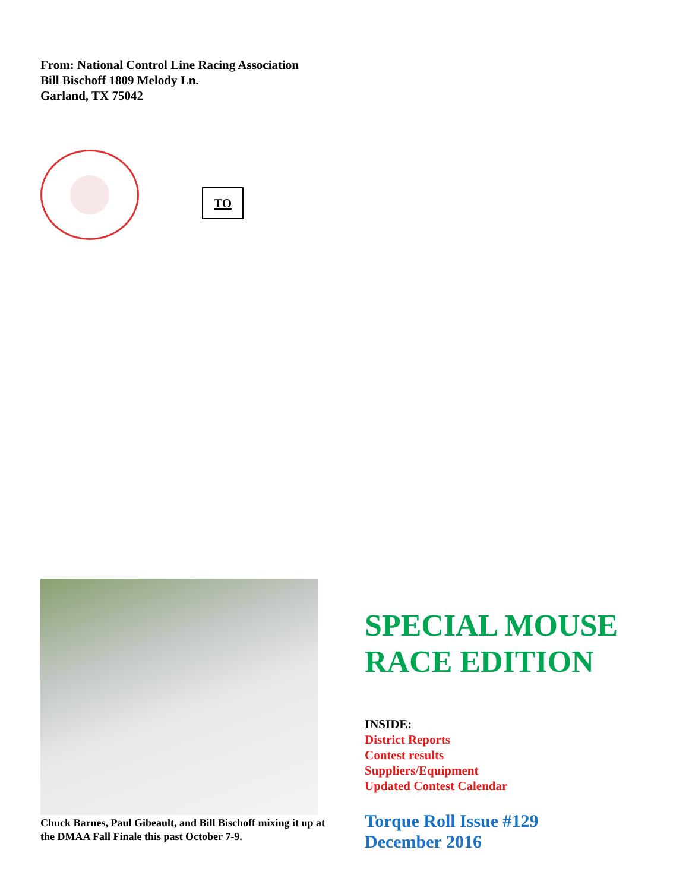From: National Control Line Racing Association
Bill Bischoff 1809 Melody Ln.
Garland, TX 75042
TO
Chuck Barnes, Paul Gibeault, and Bill Bischoff mixing it up at the DMAA Fall Finale this past October 7-9.
SPECIAL MOUSE RACE EDITION
INSIDE:
District Reports
Contest results
Suppliers/Equipment
Updated Contest Calendar
Torque Roll Issue #129
December 2016